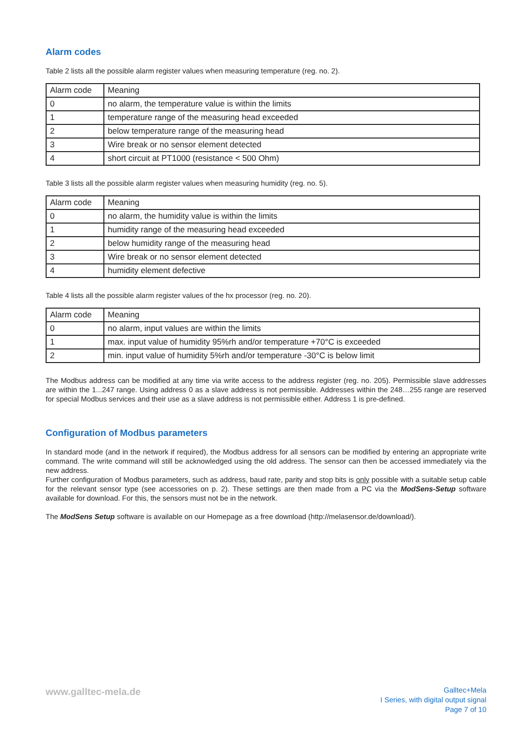Alarm codes
Table 2 lists all the possible alarm register values when measuring temperature (reg. no. 2).
| Alarm code | Meaning |
| 0 | no alarm, the temperature value is within the limits |
| 1 | temperature range of the measuring head exceeded |
| 2 | below temperature range of the measuring head |
| 3 | Wire break or no sensor element detected |
| 4 | short circuit at PT1000 (resistance < 500 Ohm) |
Table 3 lists all the possible alarm register values when measuring humidity (reg. no. 5).
| Alarm code | Meaning |
| 0 | no alarm, the humidity value is within the limits |
| 1 | humidity range of the measuring head exceeded |
| 2 | below humidity range of the measuring head |
| 3 | Wire break or no sensor element detected |
| 4 | humidity element defective |
Table 4 lists all the possible alarm register values of the hx processor (reg. no. 20).
| Alarm code | Meaning |
| 0 | no alarm, input values are within the limits |
| 1 | max. input value of humidity 95%rh and/or temperature +70°C is exceeded |
| 2 | min. input value of humidity 5%rh and/or temperature -30°C is below limit |
The Modbus address can be modified at any time via write access to the address register (reg. no. 205). Permissible slave addresses are within the 1...247 range. Using address 0 as a slave address is not permissible. Addresses within the 248…255 range are reserved for special Modbus services and their use as a slave address is not permissible either. Address 1 is pre-defined.
Configuration of Modbus parameters
In standard mode (and in the network if required), the Modbus address for all sensors can be modified by entering an appropriate write command. The write command will still be acknowledged using the old address. The sensor can then be accessed immediately via the new address.
Further configuration of Modbus parameters, such as address, baud rate, parity and stop bits is only possible with a suitable setup cable for the relevant sensor type (see accessories on p. 2). These settings are then made from a PC via the ModSens-Setup software available for download. For this, the sensors must not be in the network.
The ModSens Setup software is available on our Homepage as a free download (http://melasensor.de/download/).
www.galltec-mela.de
Galltec+Mela
I Series, with digital output signal
Page 7 of 10